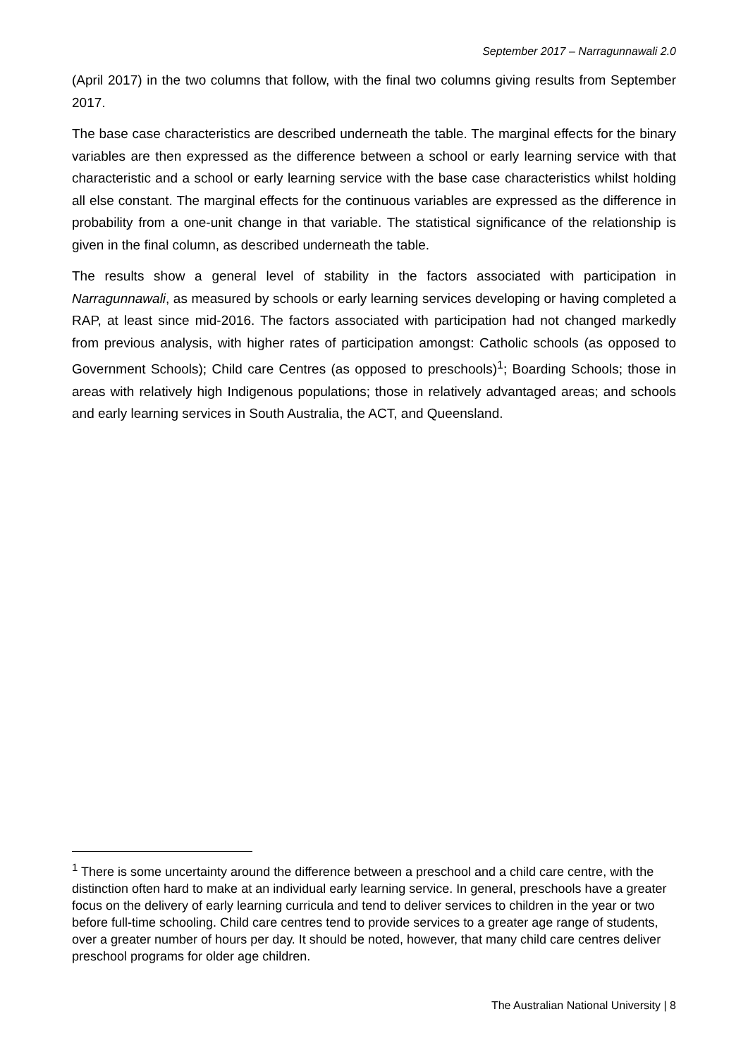September 2017 – Narragunnawali 2.0
(April 2017) in the two columns that follow, with the final two columns giving results from September 2017.
The base case characteristics are described underneath the table. The marginal effects for the binary variables are then expressed as the difference between a school or early learning service with that characteristic and a school or early learning service with the base case characteristics whilst holding all else constant. The marginal effects for the continuous variables are expressed as the difference in probability from a one-unit change in that variable. The statistical significance of the relationship is given in the final column, as described underneath the table.
The results show a general level of stability in the factors associated with participation in Narragunnawali, as measured by schools or early learning services developing or having completed a RAP, at least since mid-2016. The factors associated with participation had not changed markedly from previous analysis, with higher rates of participation amongst: Catholic schools (as opposed to Government Schools); Child care Centres (as opposed to preschools)<sup>1</sup>; Boarding Schools; those in areas with relatively high Indigenous populations; those in relatively advantaged areas; and schools and early learning services in South Australia, the ACT, and Queensland.
<sup>1</sup> There is some uncertainty around the difference between a preschool and a child care centre, with the distinction often hard to make at an individual early learning service. In general, preschools have a greater focus on the delivery of early learning curricula and tend to deliver services to children in the year or two before full-time schooling. Child care centres tend to provide services to a greater age range of students, over a greater number of hours per day. It should be noted, however, that many child care centres deliver preschool programs for older age children.
The Australian National University | 8